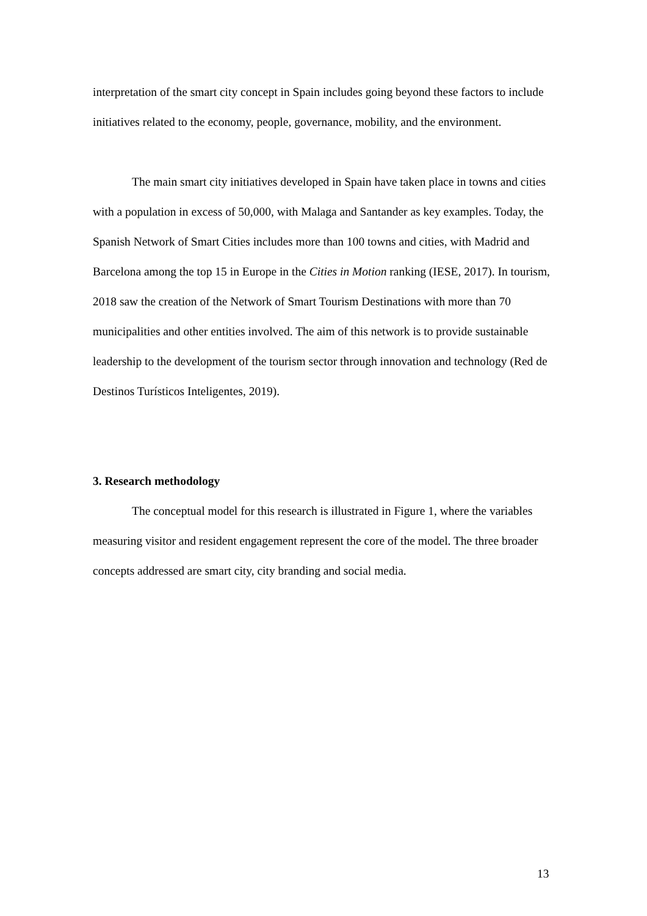interpretation of the smart city concept in Spain includes going beyond these factors to include initiatives related to the economy, people, governance, mobility, and the environment.
The main smart city initiatives developed in Spain have taken place in towns and cities with a population in excess of 50,000, with Malaga and Santander as key examples. Today, the Spanish Network of Smart Cities includes more than 100 towns and cities, with Madrid and Barcelona among the top 15 in Europe in the Cities in Motion ranking (IESE, 2017). In tourism, 2018 saw the creation of the Network of Smart Tourism Destinations with more than 70 municipalities and other entities involved. The aim of this network is to provide sustainable leadership to the development of the tourism sector through innovation and technology (Red de Destinos Turísticos Inteligentes, 2019).
3. Research methodology
The conceptual model for this research is illustrated in Figure 1, where the variables measuring visitor and resident engagement represent the core of the model. The three broader concepts addressed are smart city, city branding and social media.
13